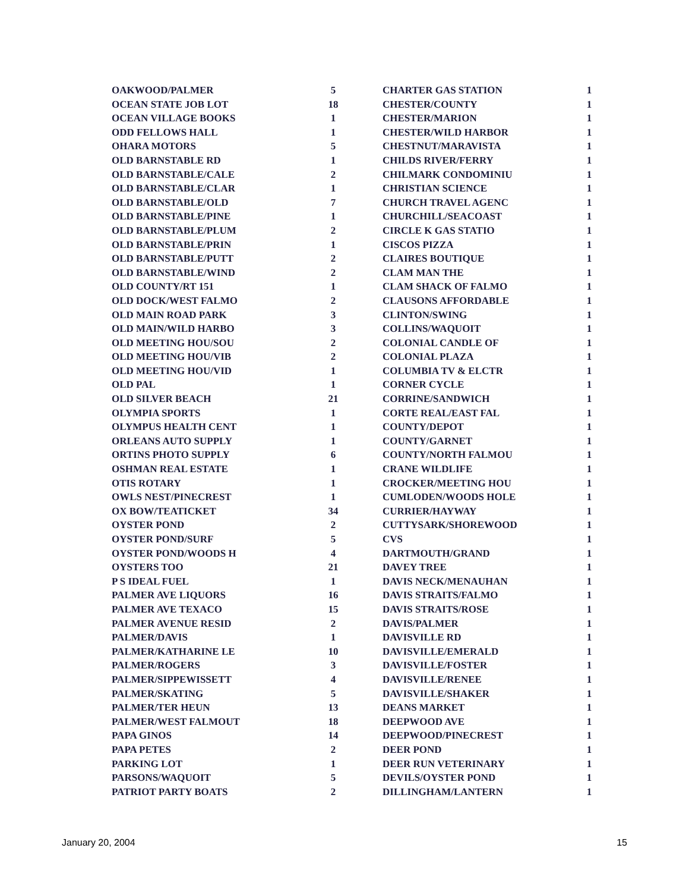| OAKWOOD/PALMER | 5 |
| OCEAN STATE JOB LOT | 18 |
| OCEAN VILLAGE BOOKS | 1 |
| ODD FELLOWS HALL | 1 |
| OHARA MOTORS | 5 |
| OLD BARNSTABLE RD | 1 |
| OLD BARNSTABLE/CALE | 2 |
| OLD BARNSTABLE/CLAR | 1 |
| OLD BARNSTABLE/OLD | 7 |
| OLD BARNSTABLE/PINE | 1 |
| OLD BARNSTABLE/PLUM | 2 |
| OLD BARNSTABLE/PRIN | 1 |
| OLD BARNSTABLE/PUTT | 2 |
| OLD BARNSTABLE/WIND | 2 |
| OLD COUNTY/RT 151 | 1 |
| OLD DOCK/WEST FALMO | 2 |
| OLD MAIN ROAD PARK | 3 |
| OLD MAIN/WILD HARBO | 3 |
| OLD MEETING HOU/SOU | 2 |
| OLD MEETING HOU/VIB | 2 |
| OLD MEETING HOU/VID | 1 |
| OLD PAL | 1 |
| OLD SILVER BEACH | 21 |
| OLYMPIA SPORTS | 1 |
| OLYMPUS HEALTH CENT | 1 |
| ORLEANS AUTO SUPPLY | 1 |
| ORTINS PHOTO SUPPLY | 6 |
| OSHMAN REAL ESTATE | 1 |
| OTIS ROTARY | 1 |
| OWLS NEST/PINECREST | 1 |
| OX BOW/TEATICKET | 34 |
| OYSTER POND | 2 |
| OYSTER POND/SURF | 5 |
| OYSTER POND/WOODS H | 4 |
| OYSTERS TOO | 21 |
| P S IDEAL FUEL | 1 |
| PALMER AVE LIQUORS | 16 |
| PALMER AVE TEXACO | 15 |
| PALMER AVENUE RESID | 2 |
| PALMER/DAVIS | 1 |
| PALMER/KATHARINE LE | 10 |
| PALMER/ROGERS | 3 |
| PALMER/SIPPEWISSETT | 4 |
| PALMER/SKATING | 5 |
| PALMER/TER HEUN | 13 |
| PALMER/WEST FALMOUT | 18 |
| PAPA GINOS | 14 |
| PAPA PETES | 2 |
| PARKING LOT | 1 |
| PARSONS/WAQUOIT | 5 |
| PATRIOT PARTY BOATS | 2 |
| CHARTER GAS STATION | 1 |
| CHESTER/COUNTY | 1 |
| CHESTER/MARION | 1 |
| CHESTER/WILD HARBOR | 1 |
| CHESTNUT/MARAVISTA | 1 |
| CHILDS RIVER/FERRY | 1 |
| CHILMARK CONDOMINIU | 1 |
| CHRISTIAN SCIENCE | 1 |
| CHURCH TRAVEL AGENC | 1 |
| CHURCHILL/SEACOAST | 1 |
| CIRCLE K GAS STATIO | 1 |
| CISCOS PIZZA | 1 |
| CLAIRES BOUTIQUE | 1 |
| CLAM MAN THE | 1 |
| CLAM SHACK OF FALMO | 1 |
| CLAUSONS AFFORDABLE | 1 |
| CLINTON/SWING | 1 |
| COLLINS/WAQUOIT | 1 |
| COLONIAL CANDLE OF | 1 |
| COLONIAL PLAZA | 1 |
| COLUMBIA TV & ELCTR | 1 |
| CORNER CYCLE | 1 |
| CORRINE/SANDWICH | 1 |
| CORTE REAL/EAST FAL | 1 |
| COUNTY/DEPOT | 1 |
| COUNTY/GARNET | 1 |
| COUNTY/NORTH FALMOU | 1 |
| CRANE WILDLIFE | 1 |
| CROCKER/MEETING HOU | 1 |
| CUMLODEN/WOODS HOLE | 1 |
| CURRIER/HAYWAY | 1 |
| CUTTYSARK/SHOREWOOD | 1 |
| CVS | 1 |
| DARTMOUTH/GRAND | 1 |
| DAVEY TREE | 1 |
| DAVIS NECK/MENAUHAN | 1 |
| DAVIS STRAITS/FALMO | 1 |
| DAVIS STRAITS/ROSE | 1 |
| DAVIS/PALMER | 1 |
| DAVISVILLE RD | 1 |
| DAVISVILLE/EMERALD | 1 |
| DAVISVILLE/FOSTER | 1 |
| DAVISVILLE/RENEE | 1 |
| DAVISVILLE/SHAKER | 1 |
| DEANS MARKET | 1 |
| DEEPWOOD AVE | 1 |
| DEEPWOOD/PINECREST | 1 |
| DEER POND | 1 |
| DEER RUN VETERINARY | 1 |
| DEVILS/OYSTER POND | 1 |
| DILLINGHAM/LANTERN | 1 |
January 20, 2004 15